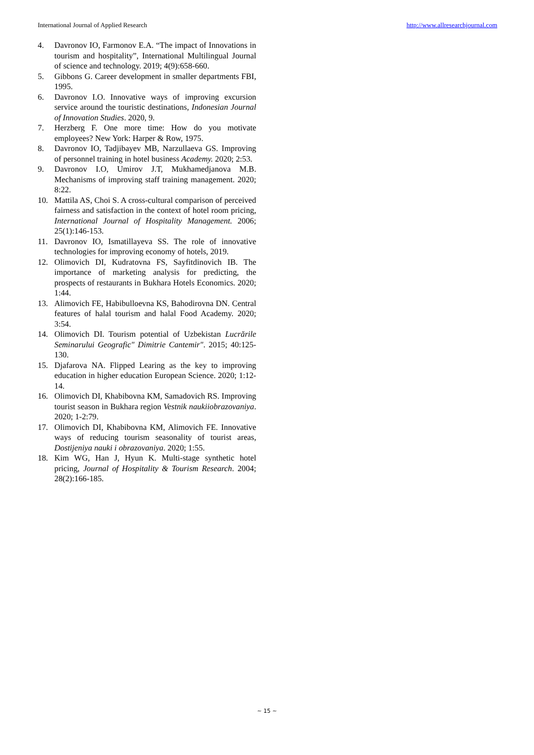International Journal of Applied Research http://www.allresearchjournal.com
4. Davronov IO, Farmonov E.A. “The impact of Innovations in tourism and hospitality”, International Multilingual Journal of science and technology. 2019; 4(9):658-660.
5. Gibbons G. Career development in smaller departments FBI, 1995.
6. Davronov I.O. Innovative ways of improving excursion service around the touristic destinations, Indonesian Journal of Innovation Studies. 2020, 9.
7. Herzberg F. One more time: How do you motivate employees? New York: Harper & Row, 1975.
8. Davronov IO, Tadjibayev MB, Narzullaeva GS. Improving of personnel training in hotel business Academy. 2020; 2:53.
9. Davronov I.O, Umirov J.T, Mukhamedjanova M.B. Mechanisms of improving staff training management. 2020; 8:22.
10. Mattila AS, Choi S. A cross-cultural comparison of perceived fairness and satisfaction in the context of hotel room pricing, International Journal of Hospitality Management. 2006; 25(1):146-153.
11. Davronov IO, Ismatillayeva SS. The role of innovative technologies for improving economy of hotels, 2019.
12. Olimovich DI, Kudratovna FS, Sayfitdinovich IB. The importance of marketing analysis for predicting, the prospects of restaurants in Bukhara Hotels Economics. 2020; 1:44.
13. Alimovich FE, Habibulloevna KS, Bahodirovna DN. Central features of halal tourism and halal Food Academy. 2020; 3:54.
14. Olimovich DI. Tourism potential of Uzbekistan Lucrările Seminarului Geografic" Dimitrie Cantemir". 2015; 40:125-130.
15. Djafarova NA. Flipped Learing as the key to improving education in higher education European Science. 2020; 1:12-14.
16. Olimovich DI, Khabibovna KM, Samadovich RS. Improving tourist season in Bukhara region Vestnik naukiiobrazovaniya. 2020; 1-2:79.
17. Olimovich DI, Khabibovna KM, Alimovich FE. Innovative ways of reducing tourism seasonality of tourist areas, Dostijeniya nauki i obrazovaniya. 2020; 1:55.
18. Kim WG, Han J, Hyun K. Multi-stage synthetic hotel pricing, Journal of Hospitality & Tourism Research. 2004; 28(2):166-185.
~ 15 ~